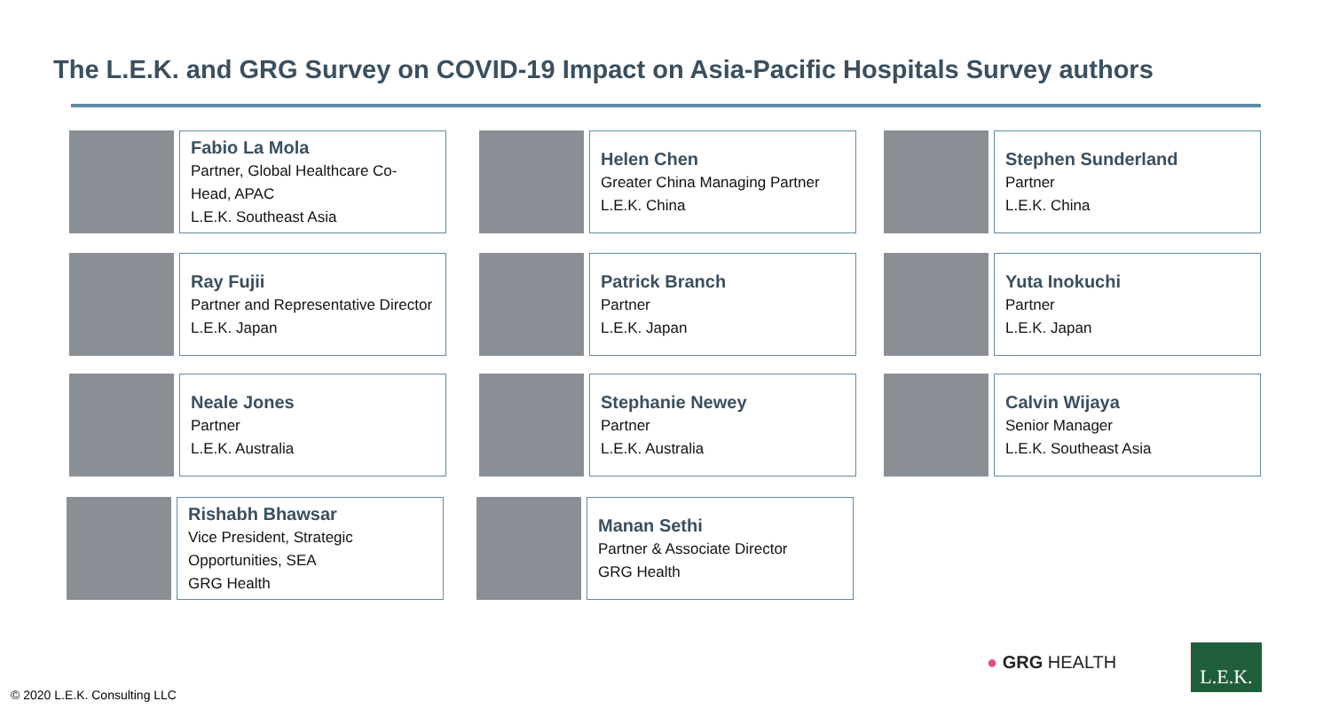The L.E.K. and GRG Survey on COVID-19 Impact on Asia-Pacific Hospitals Survey authors
Fabio La Mola
Partner, Global Healthcare Co-Head, APAC
L.E.K. Southeast Asia
Helen Chen
Greater China Managing Partner
L.E.K. China
Stephen Sunderland
Partner
L.E.K. China
Ray Fujii
Partner and Representative Director
L.E.K. Japan
Patrick Branch
Partner
L.E.K. Japan
Yuta Inokuchi
Partner
L.E.K. Japan
Neale Jones
Partner
L.E.K. Australia
Stephanie Newey
Partner
L.E.K. Australia
Calvin Wijaya
Senior Manager
L.E.K. Southeast Asia
Rishabh Bhawsar
Vice President, Strategic Opportunities, SEA
GRG Health
Manan Sethi
Partner & Associate Director
GRG Health
● GRG HEALTH L.E.K.
© 2020 L.E.K. Consulting LLC